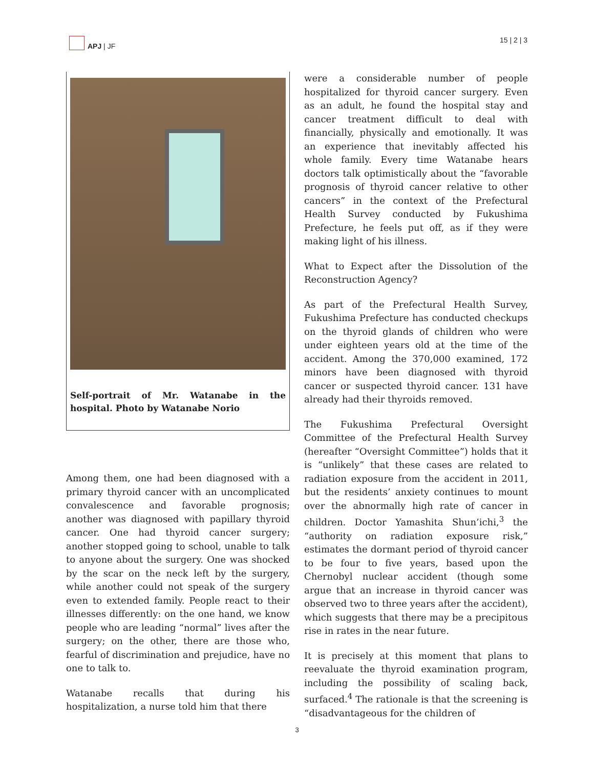APJ | JF 15 | 2 | 3
Self-portrait of Mr. Watanabe in the hospital. Photo by Watanabe Norio
Among them, one had been diagnosed with a primary thyroid cancer with an uncomplicated convalescence and favorable prognosis; another was diagnosed with papillary thyroid cancer. One had thyroid cancer surgery; another stopped going to school, unable to talk to anyone about the surgery. One was shocked by the scar on the neck left by the surgery, while another could not speak of the surgery even to extended family. People react to their illnesses differently: on the one hand, we know people who are leading “normal” lives after the surgery; on the other, there are those who, fearful of discrimination and prejudice, have no one to talk to.
Watanabe recalls that during his hospitalization, a nurse told him that there
were a considerable number of people hospitalized for thyroid cancer surgery. Even as an adult, he found the hospital stay and cancer treatment difficult to deal with financially, physically and emotionally. It was an experience that inevitably affected his whole family. Every time Watanabe hears doctors talk optimistically about the “favorable prognosis of thyroid cancer relative to other cancers” in the context of the Prefectural Health Survey conducted by Fukushima Prefecture, he feels put off, as if they were making light of his illness.
What to Expect after the Dissolution of the Reconstruction Agency?
As part of the Prefectural Health Survey, Fukushima Prefecture has conducted checkups on the thyroid glands of children who were under eighteen years old at the time of the accident. Among the 370,000 examined, 172 minors have been diagnosed with thyroid cancer or suspected thyroid cancer. 131 have already had their thyroids removed.
The Fukushima Prefectural Oversight Committee of the Prefectural Health Survey (hereafter “Oversight Committee”) holds that it is “unlikely” that these cases are related to radiation exposure from the accident in 2011, but the residents’ anxiety continues to mount over the abnormally high rate of cancer in children. Doctor Yamashita Shun’ichi,<sup>3</sup> the “authority on radiation exposure risk,” estimates the dormant period of thyroid cancer to be four to five years, based upon the Chernobyl nuclear accident (though some argue that an increase in thyroid cancer was observed two to three years after the accident), which suggests that there may be a precipitous rise in rates in the near future.
It is precisely at this moment that plans to reevaluate the thyroid examination program, including the possibility of scaling back, surfaced.<sup>4</sup> The rationale is that the screening is “disadvantageous for the children of
3